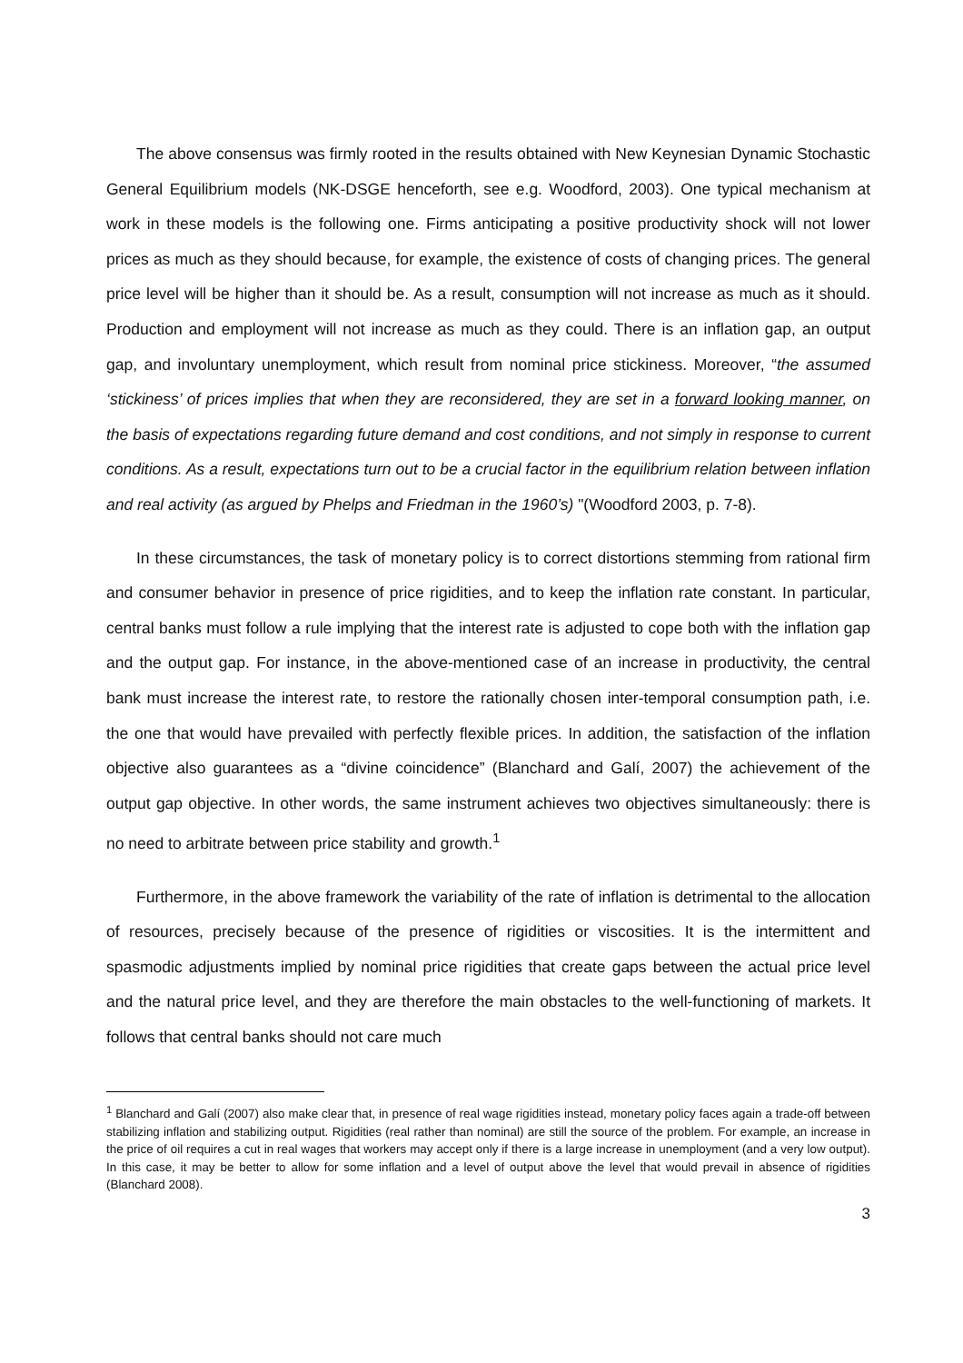The above consensus was firmly rooted in the results obtained with New Keynesian Dynamic Stochastic General Equilibrium models (NK-DSGE henceforth, see e.g. Woodford, 2003). One typical mechanism at work in these models is the following one. Firms anticipating a positive productivity shock will not lower prices as much as they should because, for example, the existence of costs of changing prices. The general price level will be higher than it should be. As a result, consumption will not increase as much as it should. Production and employment will not increase as much as they could. There is an inflation gap, an output gap, and involuntary unemployment, which result from nominal price stickiness. Moreover, “the assumed ‘stickiness’ of prices implies that when they are reconsidered, they are set in a forward looking manner, on the basis of expectations regarding future demand and cost conditions, and not simply in response to current conditions. As a result, expectations turn out to be a crucial factor in the equilibrium relation between inflation and real activity (as argued by Phelps and Friedman in the 1960’s) "(Woodford 2003, p. 7-8).
In these circumstances, the task of monetary policy is to correct distortions stemming from rational firm and consumer behavior in presence of price rigidities, and to keep the inflation rate constant. In particular, central banks must follow a rule implying that the interest rate is adjusted to cope both with the inflation gap and the output gap. For instance, in the above-mentioned case of an increase in productivity, the central bank must increase the interest rate, to restore the rationally chosen inter-temporal consumption path, i.e. the one that would have prevailed with perfectly flexible prices. In addition, the satisfaction of the inflation objective also guarantees as a “divine coincidence” (Blanchard and Galí, 2007) the achievement of the output gap objective. In other words, the same instrument achieves two objectives simultaneously: there is no need to arbitrate between price stability and growth.<sup>1</sup>
Furthermore, in the above framework the variability of the rate of inflation is detrimental to the allocation of resources, precisely because of the presence of rigidities or viscosities. It is the intermittent and spasmodic adjustments implied by nominal price rigidities that create gaps between the actual price level and the natural price level, and they are therefore the main obstacles to the well-functioning of markets. It follows that central banks should not care much
<sup>1</sup> Blanchard and Galí (2007) also make clear that, in presence of real wage rigidities instead, monetary policy faces again a trade-off between stabilizing inflation and stabilizing output. Rigidities (real rather than nominal) are still the source of the problem. For example, an increase in the price of oil requires a cut in real wages that workers may accept only if there is a large increase in unemployment (and a very low output). In this case, it may be better to allow for some inflation and a level of output above the level that would prevail in absence of rigidities (Blanchard 2008).
3